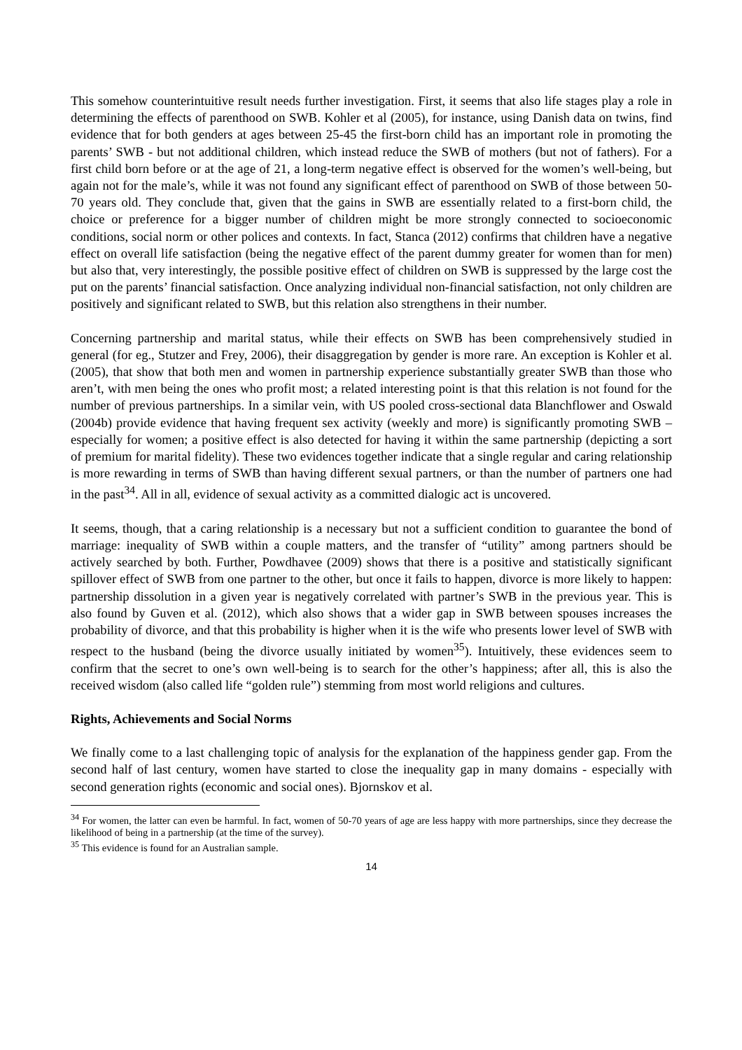This somehow counterintuitive result needs further investigation. First, it seems that also life stages play a role in determining the effects of parenthood on SWB. Kohler et al (2005), for instance, using Danish data on twins, find evidence that for both genders at ages between 25-45 the first-born child has an important role in promoting the parents’ SWB - but not additional children, which instead reduce the SWB of mothers (but not of fathers). For a first child born before or at the age of 21, a long-term negative effect is observed for the women’s well-being, but again not for the male’s, while it was not found any significant effect of parenthood on SWB of those between 50-70 years old. They conclude that, given that the gains in SWB are essentially related to a first-born child, the choice or preference for a bigger number of children might be more strongly connected to socioeconomic conditions, social norm or other polices and contexts. In fact, Stanca (2012) confirms that children have a negative effect on overall life satisfaction (being the negative effect of the parent dummy greater for women than for men) but also that, very interestingly, the possible positive effect of children on SWB is suppressed by the large cost the put on the parents’ financial satisfaction. Once analyzing individual non-financial satisfaction, not only children are positively and significant related to SWB, but this relation also strengthens in their number.
Concerning partnership and marital status, while their effects on SWB has been comprehensively studied in general (for eg., Stutzer and Frey, 2006), their disaggregation by gender is more rare. An exception is Kohler et al. (2005), that show that both men and women in partnership experience substantially greater SWB than those who aren’t, with men being the ones who profit most; a related interesting point is that this relation is not found for the number of previous partnerships. In a similar vein, with US pooled cross-sectional data Blanchflower and Oswald (2004b) provide evidence that having frequent sex activity (weekly and more) is significantly promoting SWB – especially for women; a positive effect is also detected for having it within the same partnership (depicting a sort of premium for marital fidelity). These two evidences together indicate that a single regular and caring relationship is more rewarding in terms of SWB than having different sexual partners, or than the number of partners one had in the past<sup>34</sup>. All in all, evidence of sexual activity as a committed dialogic act is uncovered.
It seems, though, that a caring relationship is a necessary but not a sufficient condition to guarantee the bond of marriage: inequality of SWB within a couple matters, and the transfer of “utility” among partners should be actively searched by both. Further, Powdhavee (2009) shows that there is a positive and statistically significant spillover effect of SWB from one partner to the other, but once it fails to happen, divorce is more likely to happen: partnership dissolution in a given year is negatively correlated with partner’s SWB in the previous year. This is also found by Guven et al. (2012), which also shows that a wider gap in SWB between spouses increases the probability of divorce, and that this probability is higher when it is the wife who presents lower level of SWB with respect to the husband (being the divorce usually initiated by women<sup>35</sup>). Intuitively, these evidences seem to confirm that the secret to one’s own well-being is to search for the other’s happiness; after all, this is also the received wisdom (also called life “golden rule”) stemming from most world religions and cultures.
Rights, Achievements and Social Norms
We finally come to a last challenging topic of analysis for the explanation of the happiness gender gap. From the second half of last century, women have started to close the inequality gap in many domains - especially with second generation rights (economic and social ones). Bjornskov et al.
<sup>34</sup> For women, the latter can even be harmful. In fact, women of 50-70 years of age are less happy with more partnerships, since they decrease the likelihood of being in a partnership (at the time of the survey).
<sup>35</sup> This evidence is found for an Australian sample.
14